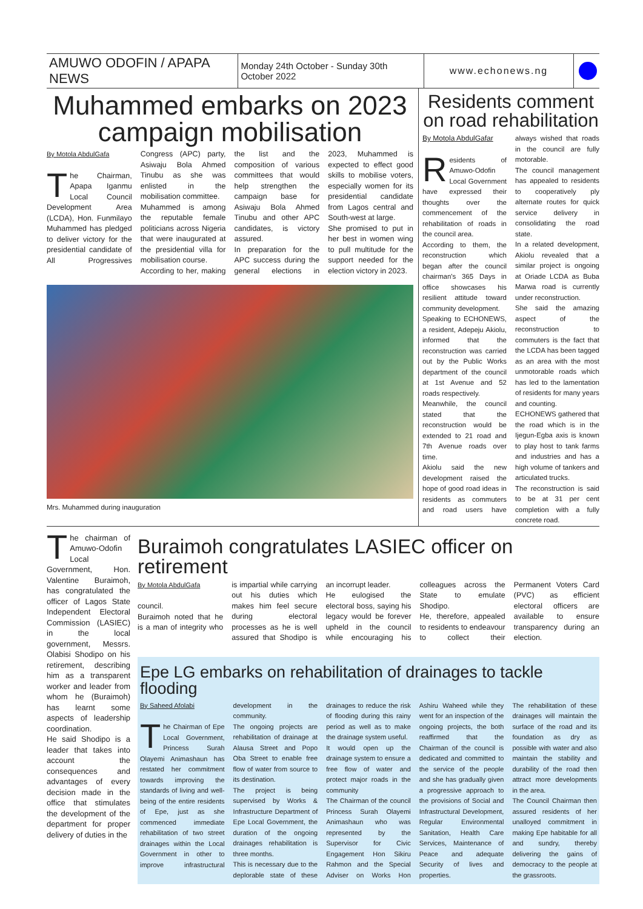AMUWO ODOFIN / APAPA NEWS
Monday 24th October - Sunday 30th October 2022
www.echonews.ng
Muhammed embarks on 2023 campaign mobilisation
By Motola AbdulGafa
The Chairman, Apapa Iganmu Local Council Development Area (LCDA), Hon. Funmilayo Muhammed has pledged to deliver victory for the presidential candidate of All Progressives Congress (APC) party, Asiwaju Bola Ahmed Tinubu as she was enlisted in the mobilisation committee.
Muhammed is among the reputable female politicians across Nigeria that were inaugurated at the presidential villa for mobilisation course.
According to her, making the list and the composition of various committees that would help strengthen the campaign base for Asiwaju Bola Ahmed Tinubu and other APC candidates, is victory assured.
In preparation for the APC success during the general elections in 2023, Muhammed is expected to effect good skills to mobilise voters, especially women for its presidential candidate from Lagos central and South-west at large.
She promised to put in her best in women wing to pull multitude for the support needed for the election victory in 2023.
Mrs. Muhammed during inauguration
Residents comment on road rehabilitation
By Motola AbdulGafar
Residents of Amuwo-Odofin Local Government have expressed their thoughts over the commencement of the rehabilitation of roads in the council area.
According to them, the reconstruction which began after the council chairman's 365 Days in office showcases his resilient attitude toward community development.
Speaking to ECHONEWS, a resident, Adepeju Akiolu, informed that the reconstruction was carried out by the Public Works department of the council at 1st Avenue and 52 roads respectively.
Meanwhile, the council stated that the reconstruction would be extended to 21 road and 7th Avenue roads over time.
Akiolu said the new development raised the hope of good road ideas in residents as commuters and road users have always wished that roads in the council are fully motorable.
The council management has appealed to residents to cooperatively ply alternate routes for quick service delivery in consolidating the road state.
In a related development, Akiolu revealed that a similar project is ongoing at Oriade LCDA as Buba Marwa road is currently under reconstruction.
She said the amazing aspect of the reconstruction to commuters is the fact that the LCDA has been tagged as an area with the most unmotorable roads which has led to the lamentation of residents for many years and counting.
ECHONEWS gathered that the road which is in the Ijegun-Egba axis is known to play host to tank farms and industries and has a high volume of tankers and articulated trucks.
The reconstruction is said to be at 31 per cent completion with a fully concrete road.
The chairman of Amuwo-Odofin Local Government, Hon. Valentine Buraimoh, has congratulated the officer of Lagos State Independent Electoral Commission (LASIEC) in the local government, Messrs. Olabisi Shodipo on his retirement, describing him as a transparent worker and leader from whom he (Buraimoh) has learnt some aspects of leadership coordination.
He said Shodipo is a leader that takes into account the consequences and advantages of every decision made in the office that stimulates the development of the department for proper delivery of duties in the
Buraimoh congratulates LASIEC officer on retirement
By Motola AbdulGafa
council.
Buraimoh noted that he is a man of integrity who is impartial while carrying out his duties which makes him feel secure during electoral processes as he is well assured that Shodipo is an incorrupt leader.
He eulogised the electoral boss, saying his legacy would be forever upheld in the council while encouraging his colleagues across the State to emulate Shodipo.
He, therefore, appealed to residents to endeavour to collect their Permanent Voters Card (PVC) as efficient electoral officers are available to ensure transparency during an election.
Epe LG embarks on rehabilitation of drainages to tackle flooding
By Saheed Afolabi
The Chairman of Epe Local Government, Princess Surah Olayemi Animashaun has restated her commitment towards improving the standards of living and well-being of the entire residents of Epe, just as she commenced immediate rehabilitation of two street drainages within the Local Government in other to improve infrastructural development in the community.
The ongoing projects are rehabilitation of drainage at Alausa Street and Popo Oba Street to enable free flow of water from source to its destination.
The project is being supervised by Works & Infrastructure Department of Epe Local Government, the duration of the ongoing drainages rehabilitation is three months.
This is necessary due to the deplorable state of these drainages to reduce the risk of flooding during this rainy period as well as to make the drainage system useful.
It would open up the drainage system to ensure a free flow of water and protect major roads in the community
The Chairman of the council Princess Surah Olayemi Animashaun who was represented by the Supervisor for Civic Engagement Hon Sikiru Rahmon and the Special Adviser on Works Hon Ashiru Waheed while they went for an inspection of the ongoing projects, the both reaffirmed that the Chairman of the council is dedicated and committed to the service of the people and she has gradually given a progressive approach to the provisions of Social and Infrastructural Development, Regular Environmental Sanitation, Health Care Services, Maintenance of Peace and adequate Security of lives and properties.
The rehabilitation of these drainages will maintain the surface of the road and its foundation as dry as possible with water and also maintain the stability and durability of the road then attract more developments in the area.
The Council Chairman then assured residents of her unalloyed commitment in making Epe habitable for all and sundry, thereby delivering the gains of democracy to the people at the grassroots.